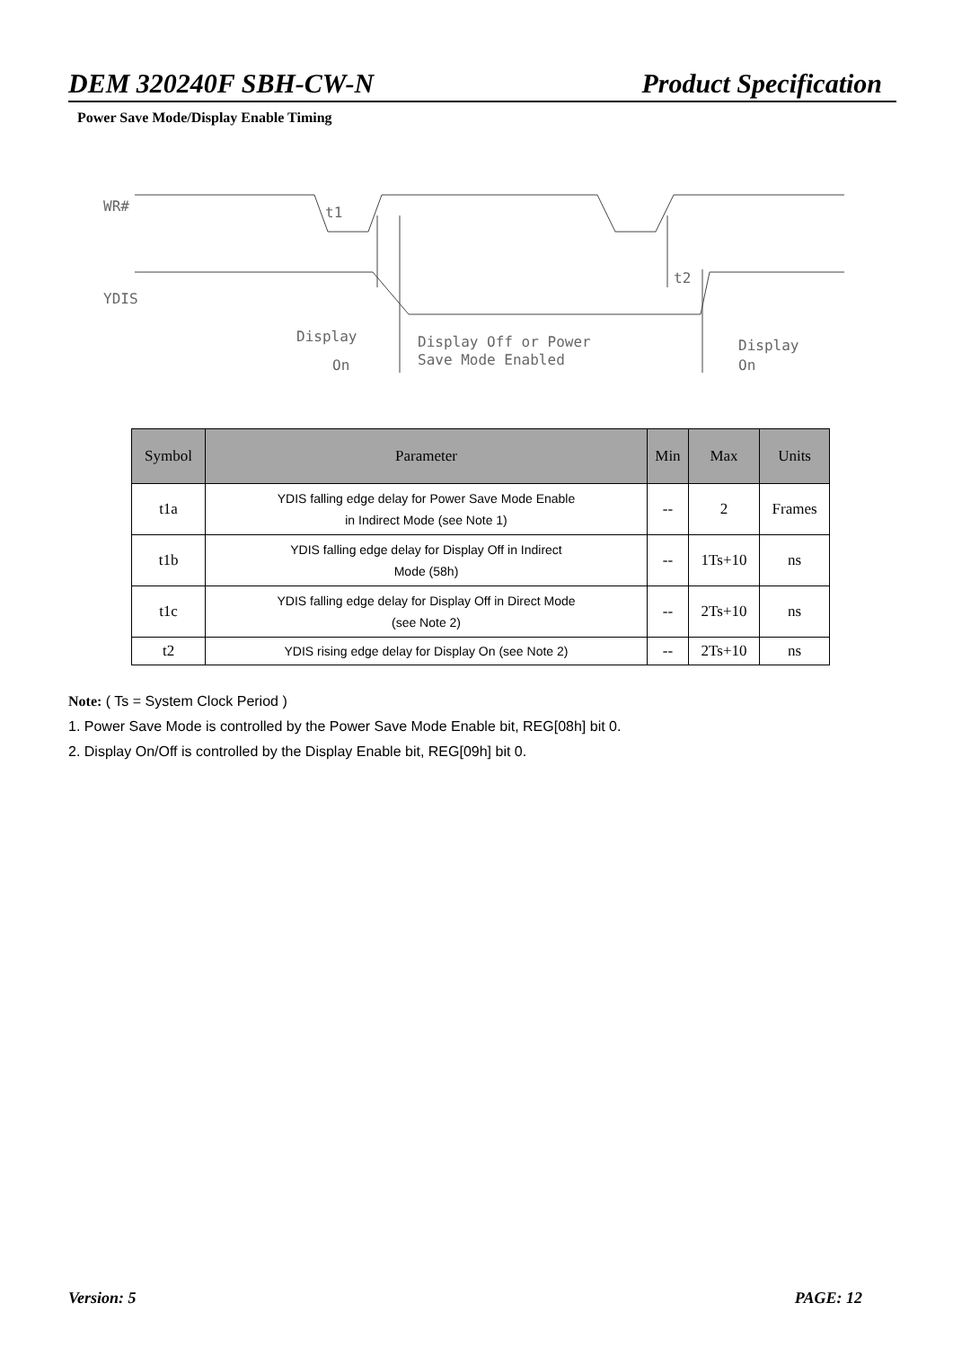DEM 320240F SBH-CW-N Product Specification
Power Save Mode/Display Enable Timing
WR#
t1
YDIS
t2
Display
On
Display Off or Power
Save Mode Enabled
Display
On
| Symbol | Parameter | Min | Max | Units |
| --- | --- | --- | --- | --- |
| t1a | YDIS falling edge delay for Power Save Mode Enable in Indirect Mode (see Note 1) | -- | 2 | Frames |
| t1b | YDIS falling edge delay for Display Off in Indirect Mode (58h) | -- | 1Ts+10 | ns |
| t1c | YDIS falling edge delay for Display Off in Direct Mode (see Note 2) | -- | 2Ts+10 | ns |
| t2 | YDIS rising edge delay for Display On (see Note 2) | -- | 2Ts+10 | ns |
Note: ( Ts = System Clock Period )
1. Power Save Mode is controlled by the Power Save Mode Enable bit, REG[08h] bit 0.
2. Display On/Off is controlled by the Display Enable bit, REG[09h] bit 0.
Version: 5 PAGE: 12